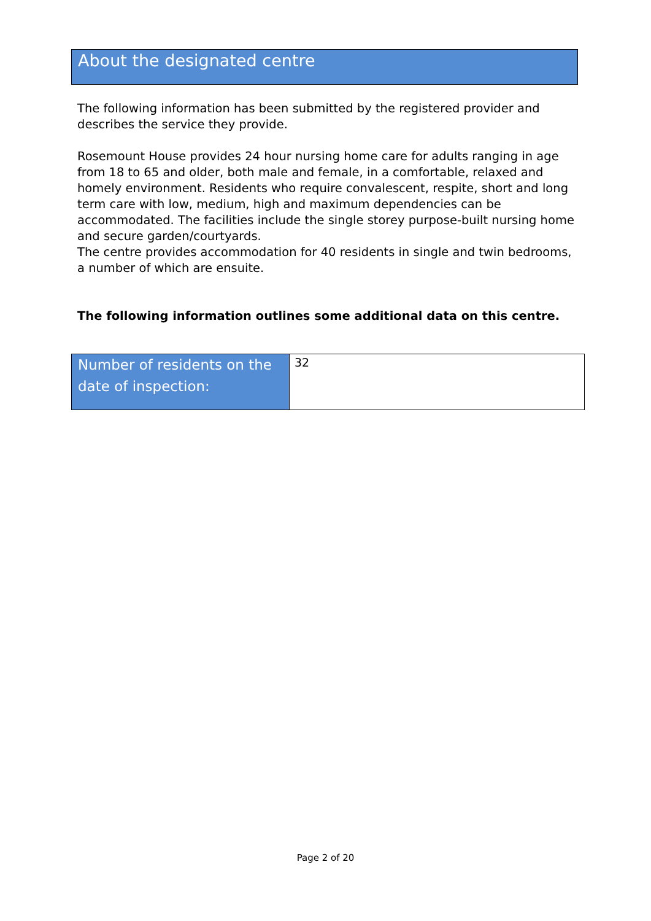About the designated centre
The following information has been submitted by the registered provider and describes the service they provide.
Rosemount House provides 24 hour nursing home care for adults ranging in age from 18 to 65 and older, both male and female, in a comfortable, relaxed and homely environment. Residents who require convalescent, respite, short and long term care with low, medium, high and maximum dependencies can be accommodated. The facilities include the single storey purpose-built nursing home and secure garden/courtyards.
The centre provides accommodation for 40 residents in single and twin bedrooms, a number of which are ensuite.
The following information outlines some additional data on this centre.
| Number of residents on the date of inspection: | 32 |
Page 2 of 20